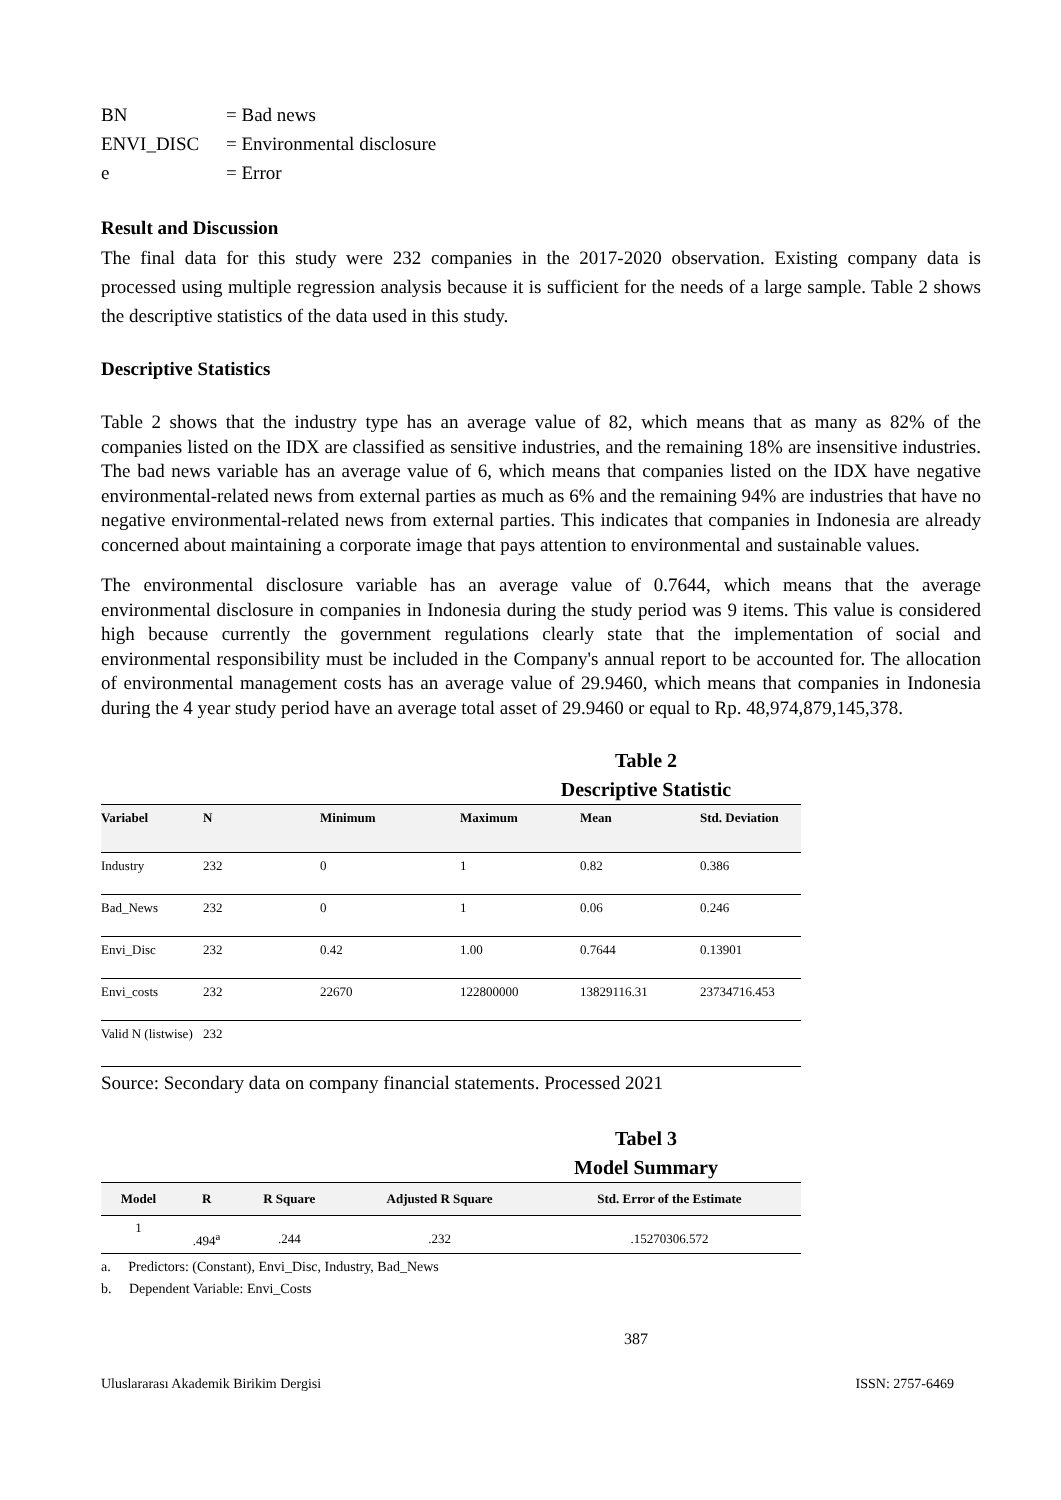| BN | = Bad news |
| ENVI_DISC | = Environmental disclosure |
| e | = Error |
Result and Discussion
The final data for this study were 232 companies in the 2017-2020 observation. Existing company data is processed using multiple regression analysis because it is sufficient for the needs of a large sample. Table 2 shows the descriptive statistics of the data used in this study.
Descriptive Statistics
Table 2 shows that the industry type has an average value of 82, which means that as many as 82% of the companies listed on the IDX are classified as sensitive industries, and the remaining 18% are insensitive industries. The bad news variable has an average value of 6, which means that companies listed on the IDX have negative environmental-related news from external parties as much as 6% and the remaining 94% are industries that have no negative environmental-related news from external parties. This indicates that companies in Indonesia are already concerned about maintaining a corporate image that pays attention to environmental and sustainable values.
The environmental disclosure variable has an average value of 0.7644, which means that the average environmental disclosure in companies in Indonesia during the study period was 9 items. This value is considered high because currently the government regulations clearly state that the implementation of social and environmental responsibility must be included in the Company's annual report to be accounted for. The allocation of environmental management costs has an average value of 29.9460, which means that companies in Indonesia during the 4 year study period have an average total asset of 29.9460 or equal to Rp. 48,974,879,145,378.
Table 2
Descriptive Statistic
| Variabel | N | Minimum | Maximum | Mean | Std. Deviation |
| --- | --- | --- | --- | --- | --- |
| Industry | 232 | 0 | 1 | 0.82 | 0.386 |
| Bad_News | 232 | 0 | 1 | 0.06 | 0.246 |
| Envi_Disc | 232 | 0.42 | 1.00 | 0.7644 | 0.13901 |
| Envi_costs | 232 | 22670 | 122800000 | 13829116.31 | 23734716.453 |
| Valid N (listwise) | 232 | | | | |
Source: Secondary data on company financial statements. Processed 2021
Tabel 3
Model Summary
| Model | R | R Square | Adjusted R Square | Std. Error of the Estimate |
| --- | --- | --- | --- | --- |
| 1 | .494<sup>a</sup> | .244 | .232 | .15270306.572 |
a. Predictors: (Constant), Envi_Disc, Industry, Bad_News
b. Dependent Variable: Envi_Costs
387
Uluslararası Akademik Birikim Dergisi ISSN: 2757-6469